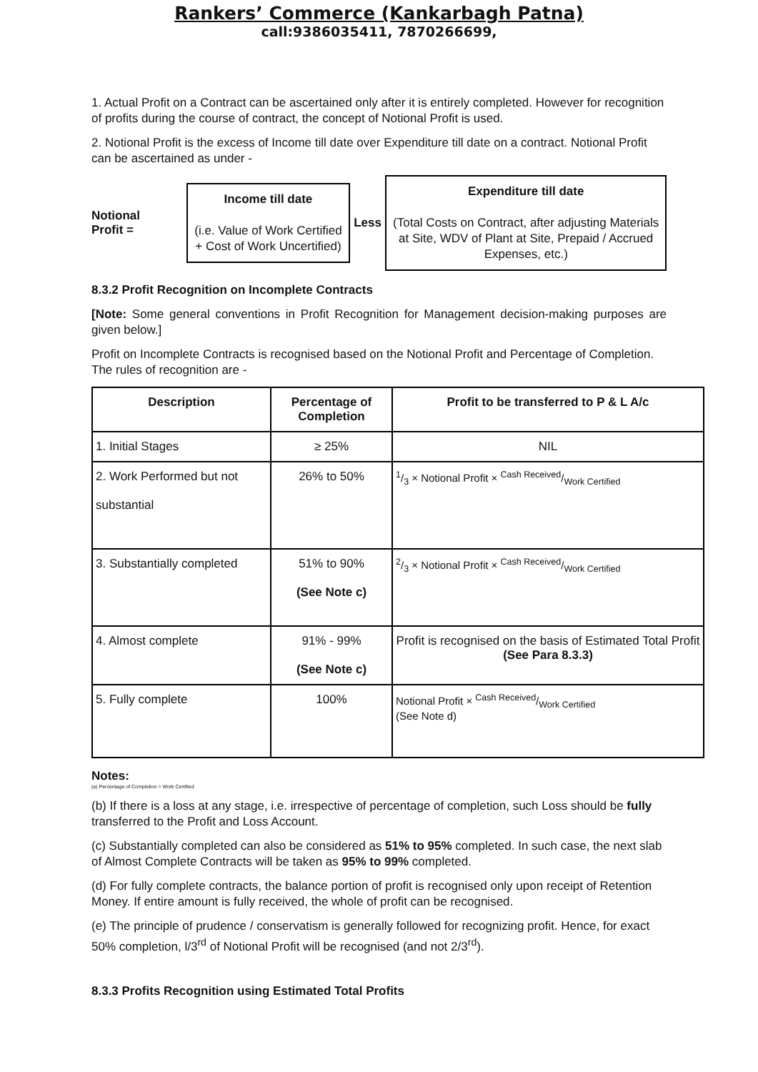Rankers’ Commerce (Kankarbagh Patna)
call:9386035411, 7870266699,
1. Actual Profit on a Contract can be ascertained only after it is entirely completed. However for recognition of profits during the course of contract, the concept of Notional Profit is used.
2. Notional Profit is the excess of Income till date over Expenditure till date on a contract. Notional Profit can be ascertained as under -
Notional
Profit =
Income till date
(i.e. Value of Work Certified + Cost of Work Uncertified)
Less
Expenditure till date
(Total Costs on Contract, after adjusting Materials at Site, WDV of Plant at Site, Prepaid / Accrued Expenses, etc.)
8.3.2 Profit Recognition on Incomplete Contracts
[Note: Some general conventions in Profit Recognition for Management decision-making purposes are given below.]
Profit on Incomplete Contracts is recognised based on the Notional Profit and Percentage of Completion. The rules of recognition are -
| Description | Percentage of Completion | Profit to be transferred to P & L A/c |
| --- | --- | --- |
| 1. Initial Stages | ≥ 25% | NIL |
| 2. Work Performed but not substantial | 26% to 50% | 1/3 × Notional Profit × Cash Received/Work Certified |
| 3. Substantially completed | 51% to 90% (See Note c) | 2/3 × Notional Profit × Cash Received/Work Certified |
| 4. Almost complete | 91% - 99% (See Note c) | Profit is recognised on the basis of Estimated Total Profit (See Para 8.3.3) |
| 5. Fully complete | 100% | Notional Profit × Cash Received/Work Certified (See Note d) |
Notes:
(a) Percentage of Completion = Work Certified
(b) If there is a loss at any stage, i.e. irrespective of percentage of completion, such Loss should be fully transferred to the Profit and Loss Account.
(c) Substantially completed can also be considered as 51% to 95% completed. In such case, the next slab of Almost Complete Contracts will be taken as 95% to 99% completed.
(d) For fully complete contracts, the balance portion of profit is recognised only upon receipt of Retention Money. If entire amount is fully received, the whole of profit can be recognised.
(e) The principle of prudence / conservatism is generally followed for recognizing profit. Hence, for exact 50% completion, l/3<sup>rd</sup> of Notional Profit will be recognised (and not 2/3<sup>rd</sup>).
8.3.3 Profits Recognition using Estimated Total Profits